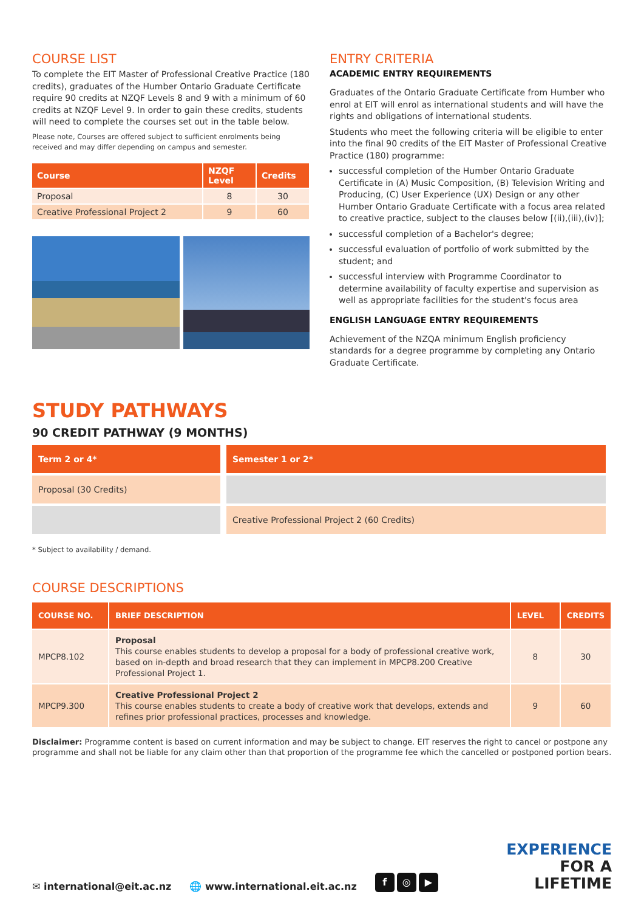COURSE LIST
To complete the EIT Master of Professional Creative Practice (180 credits), graduates of the Humber Ontario Graduate Certificate require 90 credits at NZQF Levels 8 and 9 with a minimum of 60 credits at NZQF Level 9. In order to gain these credits, students will need to complete the courses set out in the table below.
Please note, Courses are offered subject to sufficient enrolments being received and may differ depending on campus and semester.
| Course | NZQF Level | Credits |
| --- | --- | --- |
| Proposal | 8 | 30 |
| Creative Professional Project 2 | 9 | 60 |
ENTRY CRITERIA
ACADEMIC ENTRY REQUIREMENTS
Graduates of the Ontario Graduate Certificate from Humber who enrol at EIT will enrol as international students and will have the rights and obligations of international students.
Students who meet the following criteria will be eligible to enter into the final 90 credits of the EIT Master of Professional Creative Practice (180) programme:
successful completion of the Humber Ontario Graduate Certificate in (A) Music Composition, (B) Television Writing and Producing, (C) User Experience (UX) Design or any other Humber Ontario Graduate Certificate with a focus area related to creative practice, subject to the clauses below [(ii),(iii),(iv)];
successful completion of a Bachelor's degree;
successful evaluation of portfolio of work submitted by the student; and
successful interview with Programme Coordinator to determine availability of faculty expertise and supervision as well as appropriate facilities for the student's focus area
ENGLISH LANGUAGE ENTRY REQUIREMENTS
Achievement of the NZQA minimum English proficiency standards for a degree programme by completing any Ontario Graduate Certificate.
STUDY PATHWAYS
90 CREDIT PATHWAY (9 MONTHS)
| Term 2 or 4* | Semester 1 or 2* |
| Proposal (30 Credits) | |
| | Creative Professional Project 2 (60 Credits) |
* Subject to availability / demand.
COURSE DESCRIPTIONS
| COURSE NO. | BRIEF DESCRIPTION | LEVEL | CREDITS |
| --- | --- | --- | --- |
| MPCP8.102 | Proposal This course enables students to develop a proposal for a body of professional creative work, based on in-depth and broad research that they can implement in MPCP8.200 Creative Professional Project 1. | 8 | 30 |
| MPCP9.300 | Creative Professional Project 2 This course enables students to create a body of creative work that develops, extends and refines prior professional practices, processes and knowledge. | 9 | 60 |
Disclaimer: Programme content is based on current information and may be subject to change. EIT reserves the right to cancel or postpone any programme and shall not be liable for any claim other than that proportion of the programme fee which the cancelled or postponed portion bears.
✉ international@eit.ac.nz 🌐 www.international.eit.ac.nz f ◎ ▶
EXPERIENCE
FOR A
LIFETIME